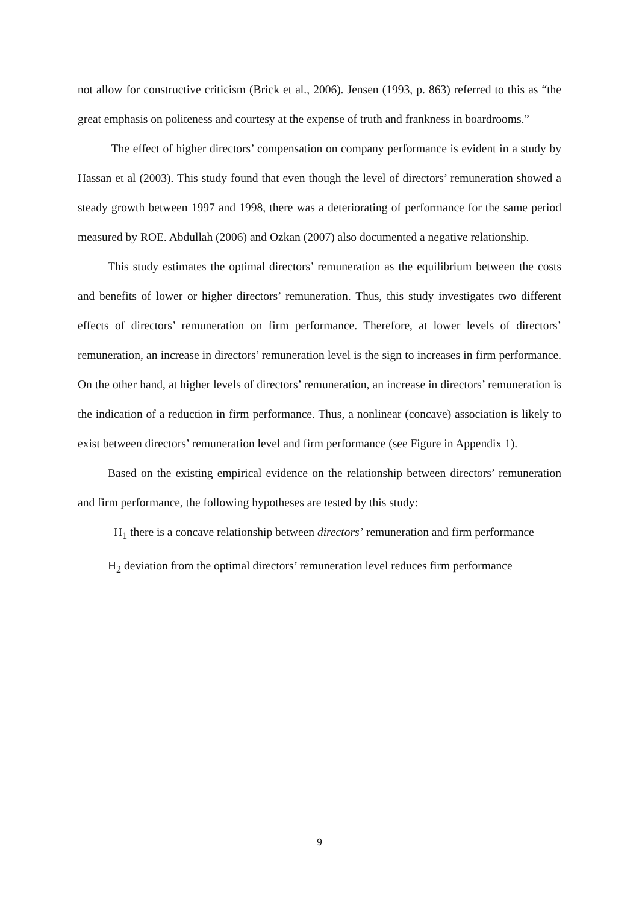not allow for constructive criticism (Brick et al., 2006). Jensen (1993, p. 863) referred to this as “the great emphasis on politeness and courtesy at the expense of truth and frankness in boardrooms.”
The effect of higher directors’ compensation on company performance is evident in a study by Hassan et al (2003). This study found that even though the level of directors’ remuneration showed a steady growth between 1997 and 1998, there was a deteriorating of performance for the same period measured by ROE. Abdullah (2006) and Ozkan (2007) also documented a negative relationship.
This study estimates the optimal directors’ remuneration as the equilibrium between the costs and benefits of lower or higher directors’ remuneration. Thus, this study investigates two different effects of directors’ remuneration on firm performance. Therefore, at lower levels of directors’ remuneration, an increase in directors’ remuneration level is the sign to increases in firm performance. On the other hand, at higher levels of directors’ remuneration, an increase in directors’ remuneration is the indication of a reduction in firm performance. Thus, a nonlinear (concave) association is likely to exist between directors’ remuneration level and firm performance (see Figure in Appendix 1).
Based on the existing empirical evidence on the relationship between directors’ remuneration and firm performance, the following hypotheses are tested by this study:
H<sub>1</sub> there is a concave relationship between directors’ remuneration and firm performance
H<sub>2</sub> deviation from the optimal directors’ remuneration level reduces firm performance
9